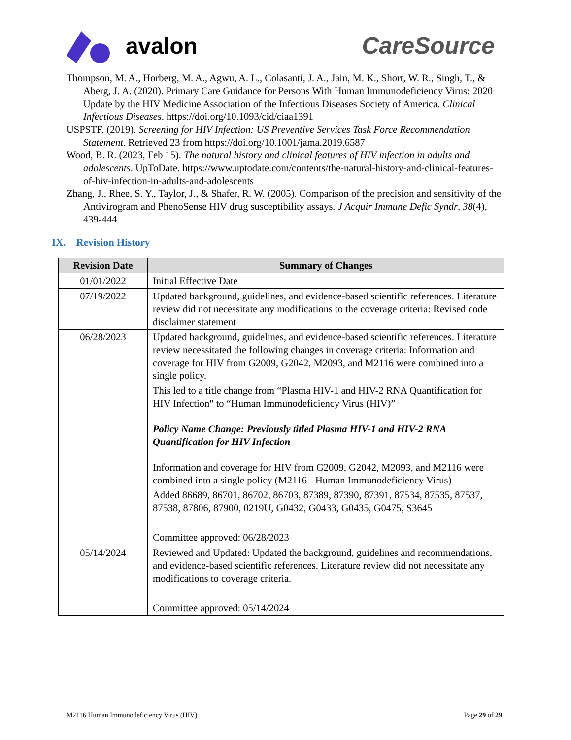avalon CareSource
Thompson, M. A., Horberg, M. A., Agwu, A. L., Colasanti, J. A., Jain, M. K., Short, W. R., Singh, T., & Aberg, J. A. (2020). Primary Care Guidance for Persons With Human Immunodeficiency Virus: 2020 Update by the HIV Medicine Association of the Infectious Diseases Society of America. Clinical Infectious Diseases. https://doi.org/10.1093/cid/ciaa1391
USPSTF. (2019). Screening for HIV Infection: US Preventive Services Task Force Recommendation Statement. Retrieved 23 from https://doi.org/10.1001/jama.2019.6587
Wood, B. R. (2023, Feb 15). The natural history and clinical features of HIV infection in adults and adolescents. UpToDate. https://www.uptodate.com/contents/the-natural-history-and-clinical-features-of-hiv-infection-in-adults-and-adolescents
Zhang, J., Rhee, S. Y., Taylor, J., & Shafer, R. W. (2005). Comparison of the precision and sensitivity of the Antivirogram and PhenoSense HIV drug susceptibility assays. J Acquir Immune Defic Syndr, 38(4), 439-444.
IX. Revision History
| Revision Date | Summary of Changes |
| --- | --- |
| 01/01/2022 | Initial Effective Date |
| 07/19/2022 | Updated background, guidelines, and evidence-based scientific references. Literature review did not necessitate any modifications to the coverage criteria: Revised code disclaimer statement |
| 06/28/2023 | Updated background, guidelines, and evidence-based scientific references. Literature review necessitated the following changes in coverage criteria: Information and coverage for HIV from G2009, G2042, M2093, and M2116 were combined into a single policy. This led to a title change from “Plasma HIV-1 and HIV-2 RNA Quantification for HIV Infection" to “Human Immunodeficiency Virus (HIV)” Policy Name Change: Previously titled Plasma HIV-1 and HIV-2 RNA Quantification for HIV Infection Information and coverage for HIV from G2009, G2042, M2093, and M2116 were combined into a single policy (M2116 - Human Immunodeficiency Virus) Added 86689, 86701, 86702, 86703, 87389, 87390, 87391, 87534, 87535, 87537, 87538, 87806, 87900, 0219U, G0432, G0433, G0435, G0475, S3645 Committee approved: 06/28/2023 |
| 05/14/2024 | Reviewed and Updated: Updated the background, guidelines and recommendations, and evidence-based scientific references. Literature review did not necessitate any modifications to coverage criteria. Committee approved: 05/14/2024 |
M2116 Human Immunodeficiency Virus (HIV) Page 29 of 29